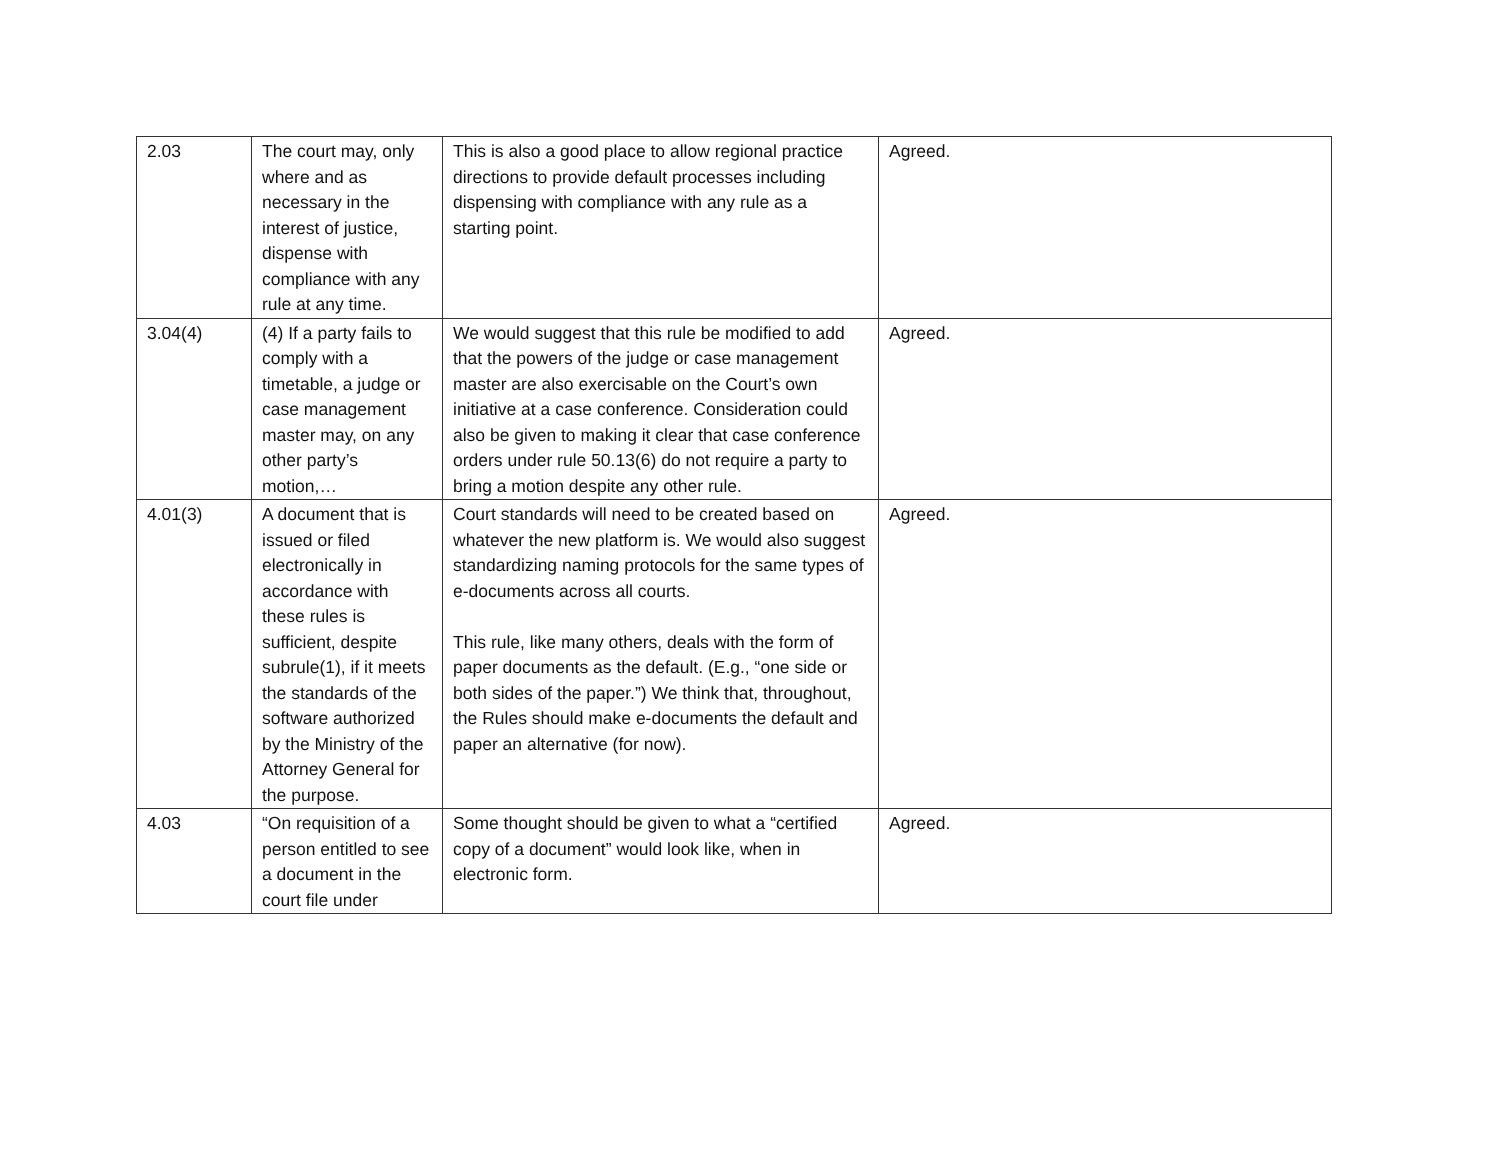| 2.03 | The court may, only where and as necessary in the interest of justice, dispense with compliance with any rule at any time. | This is also a good place to allow regional practice directions to provide default processes including dispensing with compliance with any rule as a starting point. | Agreed. |
| 3.04(4) | (4) If a party fails to comply with a timetable, a judge or case management master may, on any other party’s motion,… | We would suggest that this rule be modified to add that the powers of the judge or case management master are also exercisable on the Court’s own initiative at a case conference. Consideration could also be given to making it clear that case conference orders under rule 50.13(6) do not require a party to bring a motion despite any other rule. | Agreed. |
| 4.01(3) | A document that is issued or filed electronically in accordance with these rules is sufficient, despite subrule(1), if it meets the standards of the software authorized by the Ministry of the Attorney General for the purpose. | Court standards will need to be created based on whatever the new platform is. We would also suggest standardizing naming protocols for the same types of e-documents across all courts. This rule, like many others, deals with the form of paper documents as the default. (E.g., “one side or both sides of the paper.”) We think that, throughout, the Rules should make e-documents the default and paper an alternative (for now). | Agreed. |
| 4.03 | “On requisition of a person entitled to see a document in the court file under | Some thought should be given to what a “certified copy of a document” would look like, when in electronic form. | Agreed. |